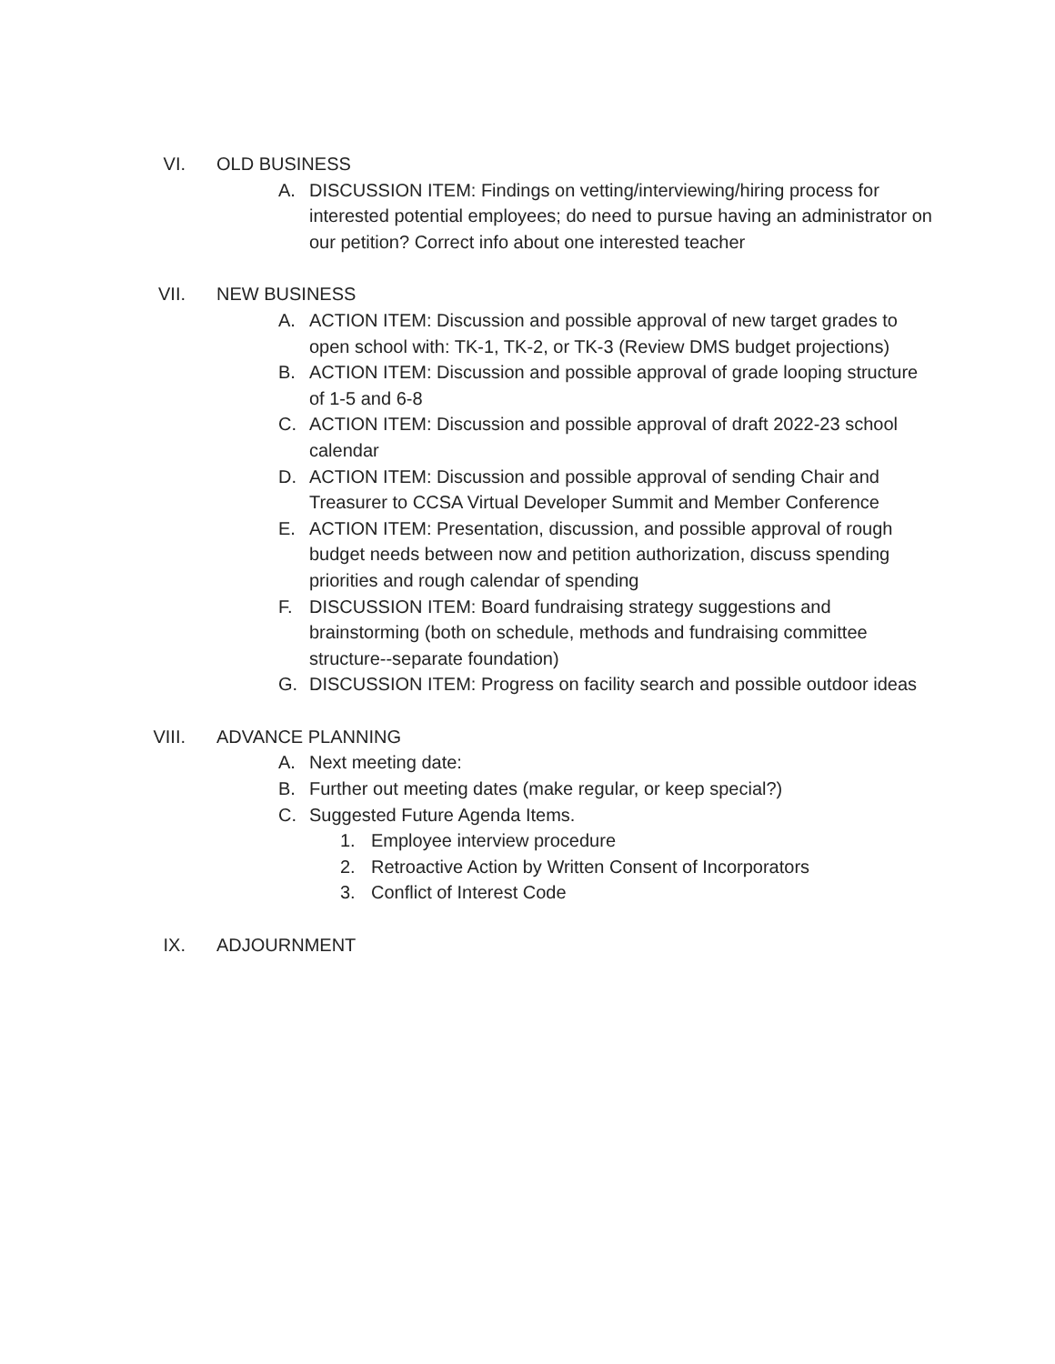VI. OLD BUSINESS
A. DISCUSSION ITEM: Findings on vetting/interviewing/hiring process for interested potential employees; do need to pursue having an administrator on our petition? Correct info about one interested teacher
VII. NEW BUSINESS
A. ACTION ITEM: Discussion and possible approval of new target grades to open school with: TK-1, TK-2, or TK-3 (Review DMS budget projections)
B. ACTION ITEM: Discussion and possible approval of grade looping structure of 1-5 and 6-8
C. ACTION ITEM: Discussion and possible approval of draft 2022-23 school calendar
D. ACTION ITEM: Discussion and possible approval of sending Chair and Treasurer to CCSA Virtual Developer Summit and Member Conference
E. ACTION ITEM: Presentation, discussion, and possible approval of rough budget needs between now and petition authorization, discuss spending priorities and rough calendar of spending
F. DISCUSSION ITEM: Board fundraising strategy suggestions and brainstorming (both on schedule, methods and fundraising committee structure--separate foundation)
G. DISCUSSION ITEM: Progress on facility search and possible outdoor ideas
VIII. ADVANCE PLANNING
A. Next meeting date:
B. Further out meeting dates (make regular, or keep special?)
C. Suggested Future Agenda Items.
1. Employee interview procedure
2. Retroactive Action by Written Consent of Incorporators
3. Conflict of Interest Code
IX. ADJOURNMENT